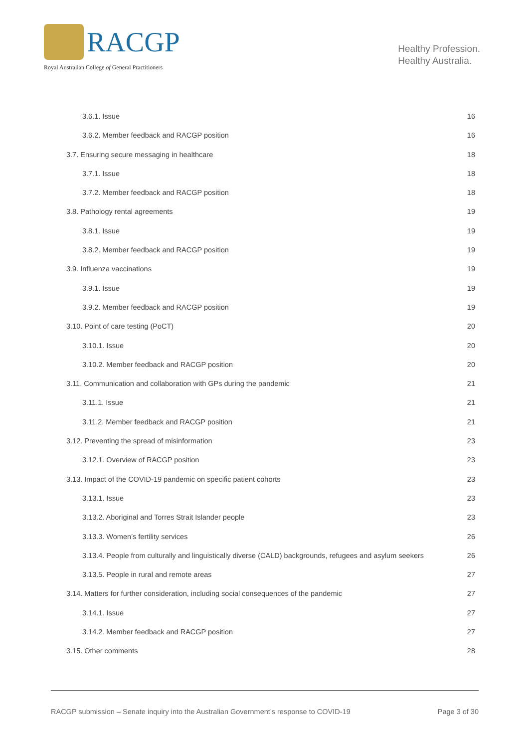RACGP
Royal Australian College of General Practitioners
Healthy Profession.
Healthy Australia.
3.6.1. Issue 16
3.6.2. Member feedback and RACGP position 16
3.7. Ensuring secure messaging in healthcare 18
3.7.1. Issue 18
3.7.2. Member feedback and RACGP position 18
3.8. Pathology rental agreements 19
3.8.1. Issue 19
3.8.2. Member feedback and RACGP position 19
3.9. Influenza vaccinations 19
3.9.1. Issue 19
3.9.2. Member feedback and RACGP position 19
3.10. Point of care testing (PoCT) 20
3.10.1. Issue 20
3.10.2. Member feedback and RACGP position 20
3.11. Communication and collaboration with GPs during the pandemic 21
3.11.1. Issue 21
3.11.2. Member feedback and RACGP position 21
3.12. Preventing the spread of misinformation 23
3.12.1. Overview of RACGP position 23
3.13. Impact of the COVID-19 pandemic on specific patient cohorts 23
3.13.1. Issue 23
3.13.2. Aboriginal and Torres Strait Islander people 23
3.13.3. Women’s fertility services 26
3.13.4. People from culturally and linguistically diverse (CALD) backgrounds, refugees and asylum seekers 26
3.13.5. People in rural and remote areas 27
3.14. Matters for further consideration, including social consequences of the pandemic 27
3.14.1. Issue 27
3.14.2. Member feedback and RACGP position 27
3.15. Other comments 28
RACGP submission – Senate inquiry into the Australian Government’s response to COVID-19 Page 3 of 30